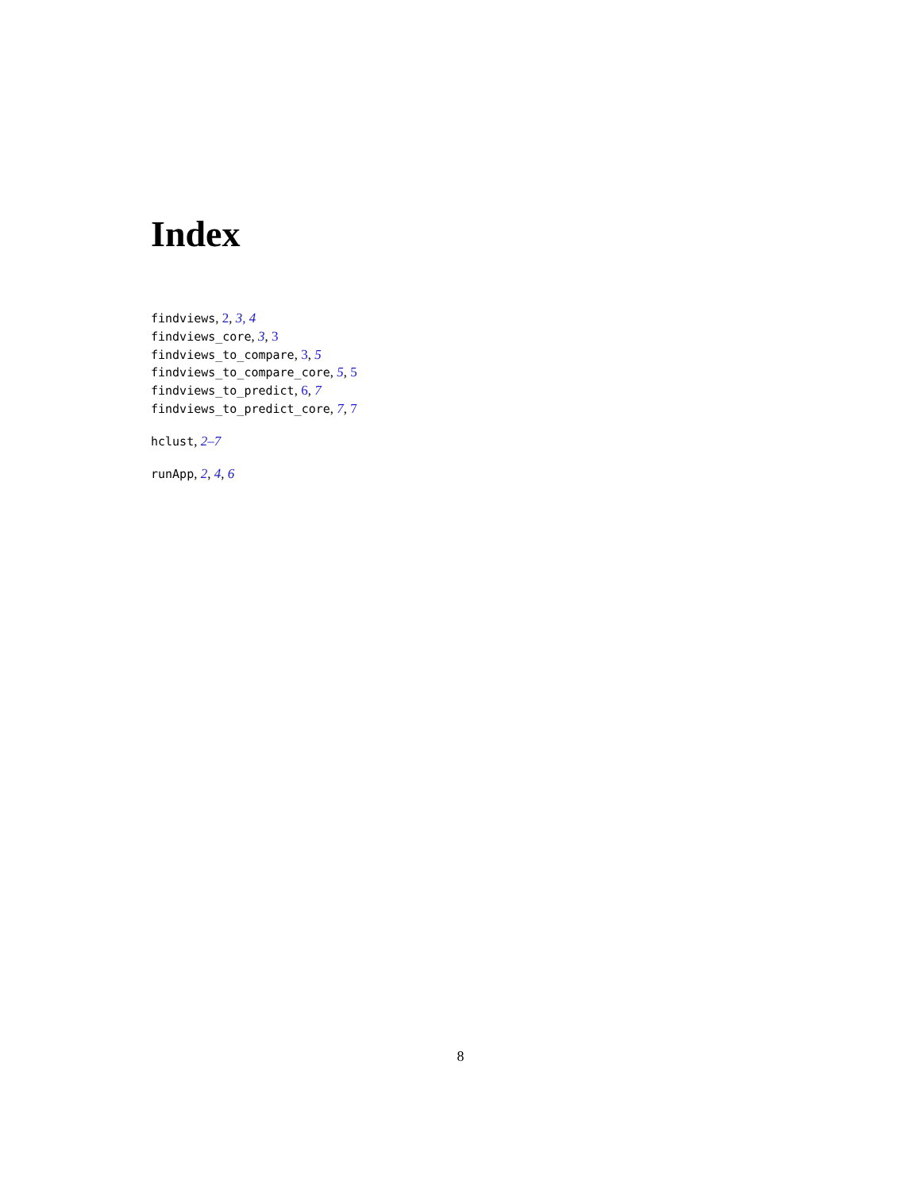Index
findviews, 2, 3, 4
findviews_core, 3, 3
findviews_to_compare, 3, 5
findviews_to_compare_core, 5, 5
findviews_to_predict, 6, 7
findviews_to_predict_core, 7, 7
hclust, 2–7
runApp, 2, 4, 6
8